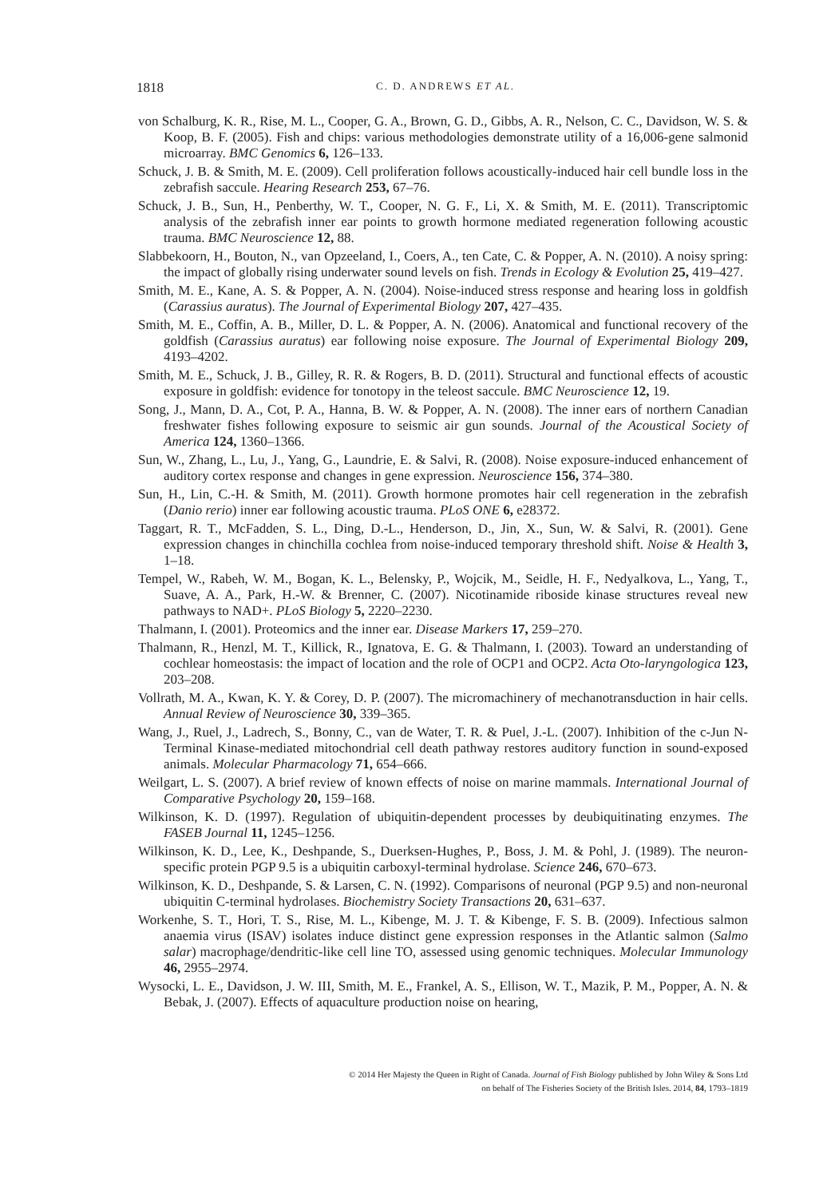1818 C. D. ANDREWS ET AL.
von Schalburg, K. R., Rise, M. L., Cooper, G. A., Brown, G. D., Gibbs, A. R., Nelson, C. C., Davidson, W. S. & Koop, B. F. (2005). Fish and chips: various methodologies demonstrate utility of a 16,006-gene salmonid microarray. BMC Genomics 6, 126–133.
Schuck, J. B. & Smith, M. E. (2009). Cell proliferation follows acoustically-induced hair cell bundle loss in the zebrafish saccule. Hearing Research 253, 67–76.
Schuck, J. B., Sun, H., Penberthy, W. T., Cooper, N. G. F., Li, X. & Smith, M. E. (2011). Transcriptomic analysis of the zebrafish inner ear points to growth hormone mediated regeneration following acoustic trauma. BMC Neuroscience 12, 88.
Slabbekoorn, H., Bouton, N., van Opzeeland, I., Coers, A., ten Cate, C. & Popper, A. N. (2010). A noisy spring: the impact of globally rising underwater sound levels on fish. Trends in Ecology & Evolution 25, 419–427.
Smith, M. E., Kane, A. S. & Popper, A. N. (2004). Noise-induced stress response and hearing loss in goldfish (Carassius auratus). The Journal of Experimental Biology 207, 427–435.
Smith, M. E., Coffin, A. B., Miller, D. L. & Popper, A. N. (2006). Anatomical and functional recovery of the goldfish (Carassius auratus) ear following noise exposure. The Journal of Experimental Biology 209, 4193–4202.
Smith, M. E., Schuck, J. B., Gilley, R. R. & Rogers, B. D. (2011). Structural and functional effects of acoustic exposure in goldfish: evidence for tonotopy in the teleost saccule. BMC Neuroscience 12, 19.
Song, J., Mann, D. A., Cot, P. A., Hanna, B. W. & Popper, A. N. (2008). The inner ears of northern Canadian freshwater fishes following exposure to seismic air gun sounds. Journal of the Acoustical Society of America 124, 1360–1366.
Sun, W., Zhang, L., Lu, J., Yang, G., Laundrie, E. & Salvi, R. (2008). Noise exposure-induced enhancement of auditory cortex response and changes in gene expression. Neuroscience 156, 374–380.
Sun, H., Lin, C.-H. & Smith, M. (2011). Growth hormone promotes hair cell regeneration in the zebrafish (Danio rerio) inner ear following acoustic trauma. PLoS ONE 6, e28372.
Taggart, R. T., McFadden, S. L., Ding, D.-L., Henderson, D., Jin, X., Sun, W. & Salvi, R. (2001). Gene expression changes in chinchilla cochlea from noise-induced temporary threshold shift. Noise & Health 3, 1–18.
Tempel, W., Rabeh, W. M., Bogan, K. L., Belensky, P., Wojcik, M., Seidle, H. F., Nedyalkova, L., Yang, T., Suave, A. A., Park, H.-W. & Brenner, C. (2007). Nicotinamide riboside kinase structures reveal new pathways to NAD+. PLoS Biology 5, 2220–2230.
Thalmann, I. (2001). Proteomics and the inner ear. Disease Markers 17, 259–270.
Thalmann, R., Henzl, M. T., Killick, R., Ignatova, E. G. & Thalmann, I. (2003). Toward an understanding of cochlear homeostasis: the impact of location and the role of OCP1 and OCP2. Acta Oto-laryngologica 123, 203–208.
Vollrath, M. A., Kwan, K. Y. & Corey, D. P. (2007). The micromachinery of mechanotransduction in hair cells. Annual Review of Neuroscience 30, 339–365.
Wang, J., Ruel, J., Ladrech, S., Bonny, C., van de Water, T. R. & Puel, J.-L. (2007). Inhibition of the c-Jun N-Terminal Kinase-mediated mitochondrial cell death pathway restores auditory function in sound-exposed animals. Molecular Pharmacology 71, 654–666.
Weilgart, L. S. (2007). A brief review of known effects of noise on marine mammals. International Journal of Comparative Psychology 20, 159–168.
Wilkinson, K. D. (1997). Regulation of ubiquitin-dependent processes by deubiquitinating enzymes. The FASEB Journal 11, 1245–1256.
Wilkinson, K. D., Lee, K., Deshpande, S., Duerksen-Hughes, P., Boss, J. M. & Pohl, J. (1989). The neuron-specific protein PGP 9.5 is a ubiquitin carboxyl-terminal hydrolase. Science 246, 670–673.
Wilkinson, K. D., Deshpande, S. & Larsen, C. N. (1992). Comparisons of neuronal (PGP 9.5) and non-neuronal ubiquitin C-terminal hydrolases. Biochemistry Society Transactions 20, 631–637.
Workenhe, S. T., Hori, T. S., Rise, M. L., Kibenge, M. J. T. & Kibenge, F. S. B. (2009). Infectious salmon anaemia virus (ISAV) isolates induce distinct gene expression responses in the Atlantic salmon (Salmo salar) macrophage/dendritic-like cell line TO, assessed using genomic techniques. Molecular Immunology 46, 2955–2974.
Wysocki, L. E., Davidson, J. W. III, Smith, M. E., Frankel, A. S., Ellison, W. T., Mazik, P. M., Popper, A. N. & Bebak, J. (2007). Effects of aquaculture production noise on hearing,
© 2014 Her Majesty the Queen in Right of Canada. Journal of Fish Biology published by John Wiley & Sons Ltd
on behalf of The Fisheries Society of the British Isles. 2014, 84, 1793–1819